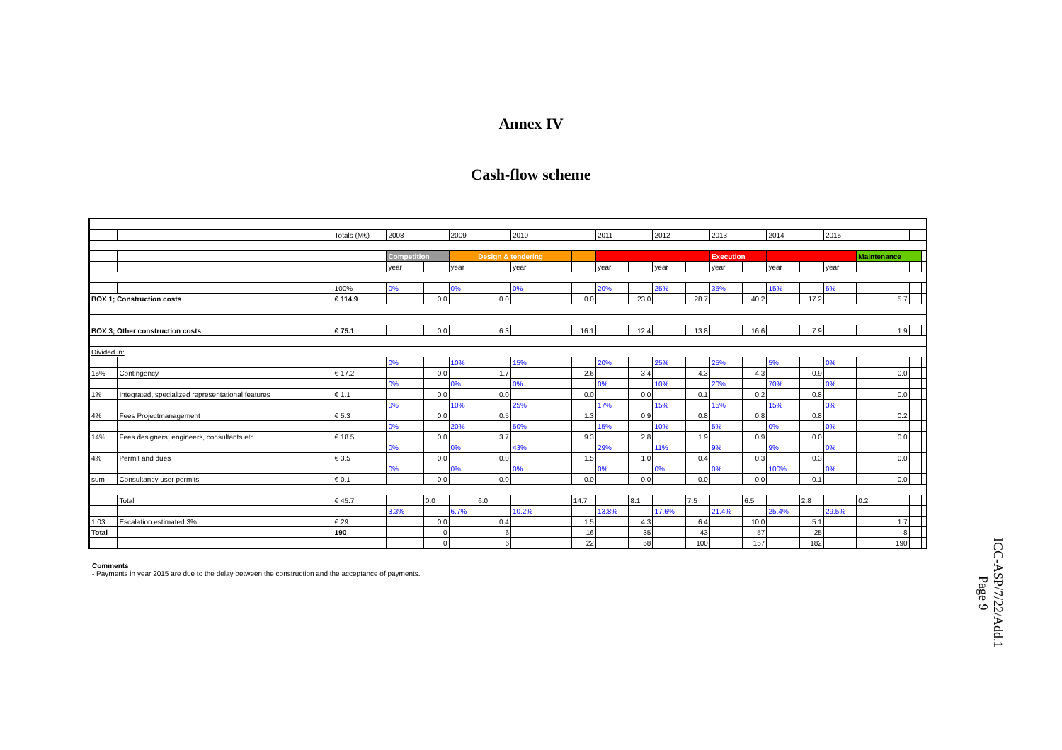Annex IV
Cash-flow scheme
| | | Totals (M€) | 2008 | | 2009 | | 2010 | | 2011 | | 2012 | | 2013 | | 2014 | | 2015 | | | |
| | | | Competition | | | Design & tendering | | | | | | | Execution | | | | | Maintenance | | |
| | | | year | | year | | year | | year | | year | | year | | year | | year | | | |
| | | 100% | 0% | | 0% | | 0% | | 20% | | 25% | | 35% | | 15% | | 5% | | | |
| BOX 1; Construction costs | | € 114.9 | | 0.0 | | 0.0 | | 0.0 | | 23.0 | | 28.7 | | 40.2 | | 17.2 | | 5.7 | | |
| BOX 3; Other construction costs | | € 75.1 | | 0.0 | | 6.3 | | 16.1 | | 12.4 | | 13.8 | | 16.6 | | 7.9 | | 1.9 | | |
| Divided in: | | | | | | | | | | | | | | | | | | | | |
| | | | 0% | | 10% | | 15% | | 20% | | 25% | | 25% | | 5% | | 0% | | | |
| 15% | Contingency | € 17.2 | | 0.0 | | 1.7 | | 2.6 | | 3.4 | | 4.3 | | 4.3 | | 0.9 | | 0.0 | | |
| | | | 0% | | 0% | | 0% | | 0% | | 10% | | 20% | | 70% | | 0% | | | |
| 1% | Integrated, specialized representational features | € 1.1 | | 0.0 | | 0.0 | | 0.0 | | 0.0 | | 0.1 | | 0.2 | | 0.8 | | 0.0 | | |
| | | | 0% | | 10% | | 25% | | 17% | | 15% | | 15% | | 15% | | 3% | | | |
| 4% | Fees Projectmanagement | € 5.3 | | 0.0 | | 0.5 | | 1.3 | | 0.9 | | 0.8 | | 0.8 | | 0.8 | | 0.2 | | |
| | | | 0% | | 20% | | 50% | | 15% | | 10% | | 5% | | 0% | | 0% | | | |
| 14% | Fees designers, engineers, consultants etc | € 18.5 | | 0.0 | | 3.7 | | 9.3 | | 2.8 | | 1.9 | | 0.9 | | 0.0 | | 0.0 | | |
| | | | 0% | | 0% | | 43% | | 29% | | 11% | | 9% | | 9% | | 0% | | | |
| 4% | Permit and dues | € 3.5 | | 0.0 | | 0.0 | | 1.5 | | 1.0 | | 0.4 | | 0.3 | | 0.3 | | 0.0 | | |
| | | | 0% | | 0% | | 0% | | 0% | | 0% | | 0% | | 100% | | 0% | | | |
| sum | Consultancy user permits | € 0.1 | | 0.0 | | 0.0 | | 0.0 | | 0.0 | | 0.0 | | 0.0 | | 0.1 | | 0.0 | | |
| | Total | € 45.7 | | 0.0 | | 6.0 | | 14.7 | | 8.1 | | 7.5 | | 6.5 | | 2.8 | | 0.2 | | |
| | | | 3.3% | | 6.7% | | 10.2% | | 13.8% | | 17.6% | | 21.4% | | 25.4% | | 29.5% | | | |
| 1.03 | Escalation estimated 3% | € 29 | | 0.0 | | 0.4 | | 1.5 | | 4.3 | | 6.4 | | 10.0 | | 5.1 | | 1.7 | | |
| Total | | 190 | | 0 | | 6 | | 16 | | 35 | | 43 | | 57 | | 25 | | 8 | | |
| | | | | 0 | | 6 | | 22 | | 58 | | 100 | | 157 | | 182 | | 190 | | |
Comments
- Payments in year 2015 are due to the delay between the construction and the acceptance of payments.
ICC-ASP/7/22/Add.1
Page 9